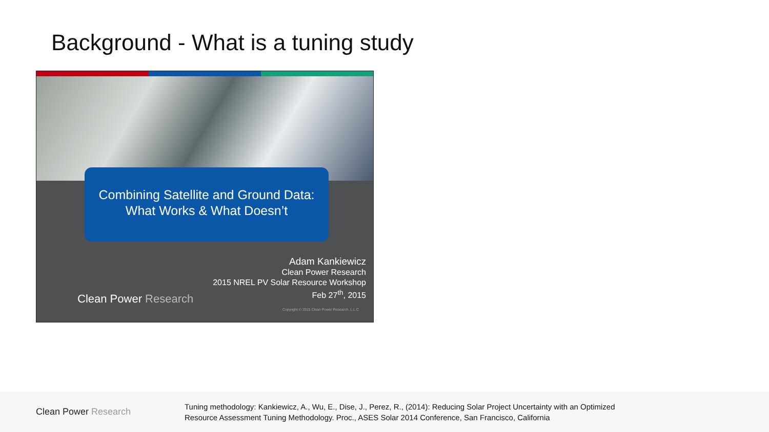Background - What is a tuning study
Combining Satellite and Ground Data:
What Works & What Doesn’t
Adam Kankiewicz
Clean Power Research
2015 NREL PV Solar Resource Workshop
Feb 27<sup>th</sup>, 2015
Clean Power Research
Copyright © 2015 Clean Power Research, L.L.C
Clean Power Research
Tuning methodology: Kankiewicz, A., Wu, E., Dise, J., Perez, R., (2014): Reducing Solar Project Uncertainty with an Optimized
Resource Assessment Tuning Methodology. Proc., ASES Solar 2014 Conference, San Francisco, California